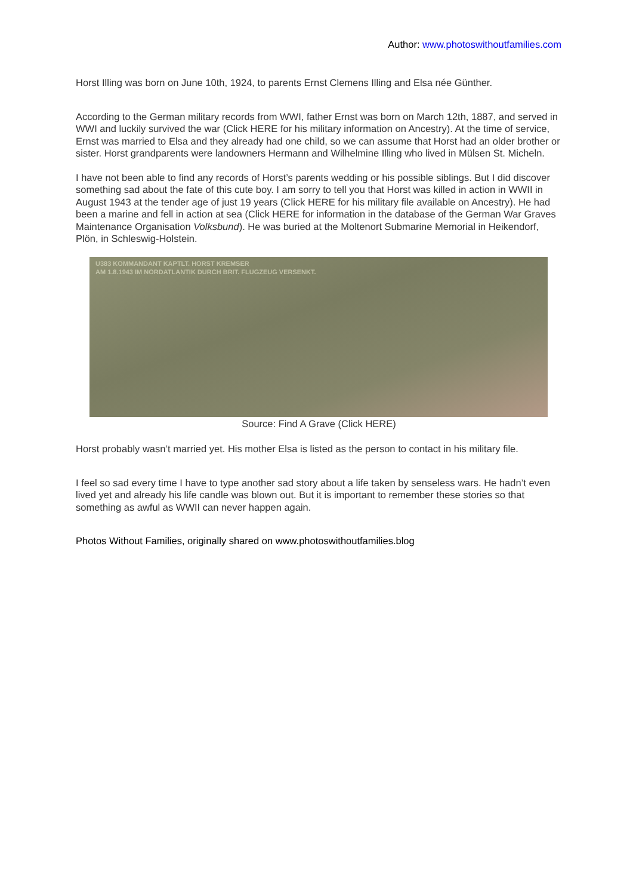Author: www.photoswithoutfamilies.com
Horst Illing was born on June 10th, 1924, to parents Ernst Clemens Illing and Elsa née Günther.
According to the German military records from WWI, father Ernst was born on March 12th, 1887, and served in WWI and luckily survived the war (Click HERE for his military information on Ancestry). At the time of service, Ernst was married to Elsa and they already had one child, so we can assume that Horst had an older brother or sister. Horst grandparents were landowners Hermann and Wilhelmine Illing who lived in Mülsen St. Micheln.
I have not been able to find any records of Horst’s parents wedding or his possible siblings. But I did discover something sad about the fate of this cute boy. I am sorry to tell you that Horst was killed in action in WWII in August 1943 at the tender age of just 19 years (Click HERE for his military file available on Ancestry). He had been a marine and fell in action at sea (Click HERE for information in the database of the German War Graves Maintenance Organisation Volksbund). He was buried at the Moltenort Submarine Memorial in Heikendorf, Plön, in Schleswig-Holstein.
U383 KOMMANDANT KAPTLT. HORST KREMSER
AM 1.8.1943 IM NORDATLANTIK DURCH BRIT. FLUGZEUG VERSENKT.
Source: Find A Grave (Click HERE)
Horst probably wasn’t married yet. His mother Elsa is listed as the person to contact in his military file.
I feel so sad every time I have to type another sad story about a life taken by senseless wars. He hadn’t even lived yet and already his life candle was blown out. But it is important to remember these stories so that something as awful as WWII can never happen again.
Photos Without Families, originally shared on www.photoswithoutfamilies.blog